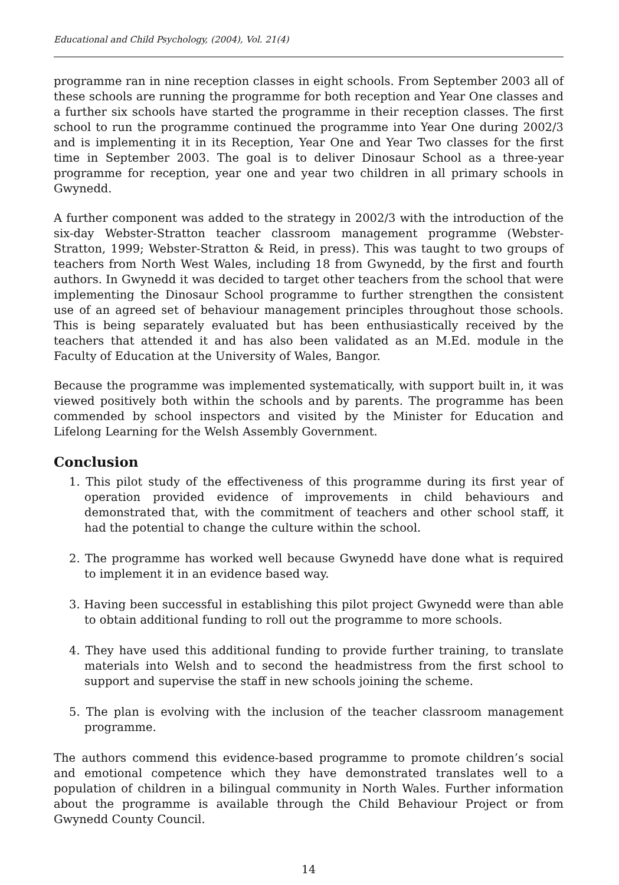Educational and Child Psychology, (2004), Vol. 21(4)
programme ran in nine reception classes in eight schools. From September 2003 all of these schools are running the programme for both reception and Year One classes and a further six schools have started the programme in their reception classes. The first school to run the programme continued the programme into Year One during 2002/3 and is implementing it in its Reception, Year One and Year Two classes for the first time in September 2003. The goal is to deliver Dinosaur School as a three-year programme for reception, year one and year two children in all primary schools in Gwynedd.
A further component was added to the strategy in 2002/3 with the introduction of the six-day Webster-Stratton teacher classroom management programme (Webster-Stratton, 1999; Webster-Stratton & Reid, in press). This was taught to two groups of teachers from North West Wales, including 18 from Gwynedd, by the first and fourth authors. In Gwynedd it was decided to target other teachers from the school that were implementing the Dinosaur School programme to further strengthen the consistent use of an agreed set of behaviour management principles throughout those schools. This is being separately evaluated but has been enthusiastically received by the teachers that attended it and has also been validated as an M.Ed. module in the Faculty of Education at the University of Wales, Bangor.
Because the programme was implemented systematically, with support built in, it was viewed positively both within the schools and by parents. The programme has been commended by school inspectors and visited by the Minister for Education and Lifelong Learning for the Welsh Assembly Government.
Conclusion
1. This pilot study of the effectiveness of this programme during its first year of operation provided evidence of improvements in child behaviours and demonstrated that, with the commitment of teachers and other school staff, it had the potential to change the culture within the school.
2. The programme has worked well because Gwynedd have done what is required to implement it in an evidence based way.
3. Having been successful in establishing this pilot project Gwynedd were than able to obtain additional funding to roll out the programme to more schools.
4. They have used this additional funding to provide further training, to translate materials into Welsh and to second the headmistress from the first school to support and supervise the staff in new schools joining the scheme.
5. The plan is evolving with the inclusion of the teacher classroom management programme.
The authors commend this evidence-based programme to promote children’s social and emotional competence which they have demonstrated translates well to a population of children in a bilingual community in North Wales. Further information about the programme is available through the Child Behaviour Project or from Gwynedd County Council.
14